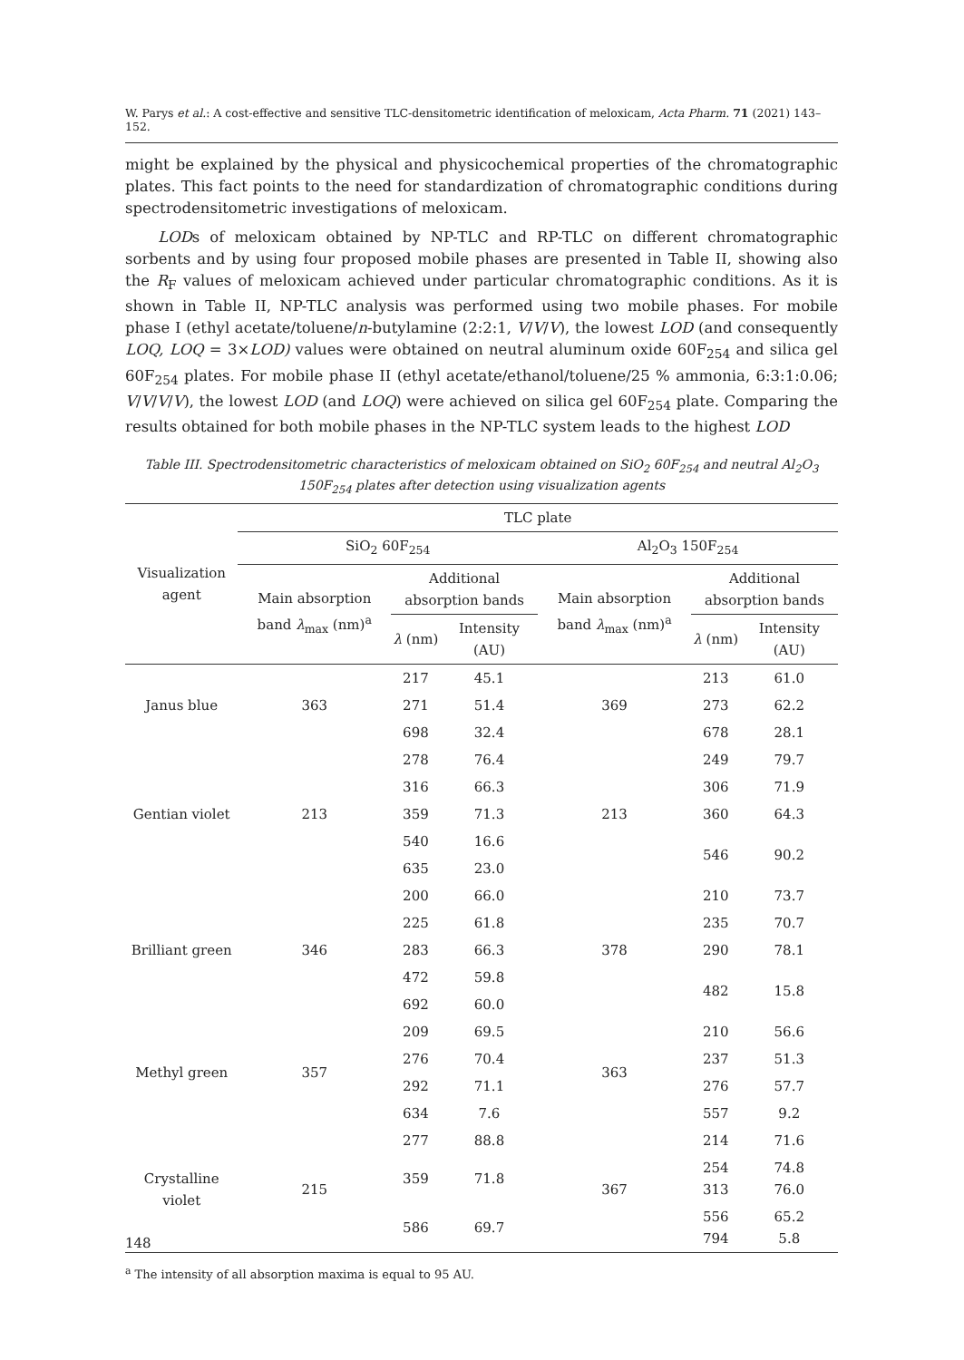W. Parys et al.: A cost-effective and sensitive TLC-densitometric identification of meloxicam, Acta Pharm. 71 (2021) 143–152.
might be explained by the physical and physicochemical properties of the chromatographic plates. This fact points to the need for standardization of chromatographic conditions during spectrodensitometric investigations of meloxicam.
LODs of meloxicam obtained by NP-TLC and RP-TLC on different chromatographic sorbents and by using four proposed mobile phases are presented in Table II, showing also the R<sub>F</sub> values of meloxicam achieved under particular chromatographic conditions. As it is shown in Table II, NP-TLC analysis was performed using two mobile phases. For mobile phase I (ethyl acetate/toluene/n-butylamine (2:2:1, V/V/V), the lowest LOD (and consequently LOQ, LOQ = 3×LOD) values were obtained on neutral aluminum oxide 60F<sub>254</sub> and silica gel 60F<sub>254</sub> plates. For mobile phase II (ethyl acetate/ethanol/toluene/25 % ammonia, 6:3:1:0.06; V/V/V/V), the lowest LOD (and LOQ) were achieved on silica gel 60F<sub>254</sub> plate. Comparing the results obtained for both mobile phases in the NP-TLC system leads to the highest LOD
Table III. Spectrodensitometric characteristics of meloxicam obtained on SiO<sub>2</sub> 60F<sub>254</sub> and neutral Al<sub>2</sub>O<sub>3</sub> 150F<sub>254</sub> plates after detection using visualization agents
| Visualization agent | TLC plate | | | | | |
| --- | --- | --- | --- | --- | --- | --- |
| | SiO<sub>2</sub> 60F<sub>254</sub> | | | Al<sub>2</sub>O<sub>3</sub> 150F<sub>254</sub> | | |
| | Main absorption band λ<sub>max</sub> (nm)<sup>a</sup> | Additional absorption bands | | Main absorption band λ<sub>max</sub> (nm)<sup>a</sup> | Additional absorption bands | |
| | | λ (nm) | Intensity (AU) | | λ (nm) | Intensity (AU) |
| Janus blue | 363 | 217 | 45.1 | 369 | 213 | 61.0 |
| | | 271 | 51.4 | | 273 | 62.2 |
| | | 698 | 32.4 | | 678 | 28.1 |
| Gentian violet | 213 | 278 | 76.4 | 213 | 249 | 79.7 |
| | | 316 | 66.3 | | 306 | 71.9 |
| | | 359 | 71.3 | | 360 | 64.3 |
| | | 540 | 16.6 | | 546 | 90.2 |
| | | 635 | 23.0 | | | |
| Brilliant green | 346 | 200 | 66.0 | 378 | 210 | 73.7 |
| | | 225 | 61.8 | | 235 | 70.7 |
| | | 283 | 66.3 | | 290 | 78.1 |
| | | 472 | 59.8 | | 482 | 15.8 |
| | | 692 | 60.0 | | | |
| Methyl green | 357 | 209 | 69.5 | 363 | 210 | 56.6 |
| | | 276 | 70.4 | | 237 | 51.3 |
| | | 292 | 71.1 | | 276 | 57.7 |
| | | 634 | 7.6 | | 557 | 9.2 |
| Crystalline violet | 215 | 277 | 88.8 | 367 | 214 | 71.6 |
| | | 359 | 71.8 | | 254 313 | 74.8 76.0 |
| | | 586 | 69.7 | | 556 794 | 65.2 5.8 |
<sup>a</sup> The intensity of all absorption maxima is equal to 95 AU.
148